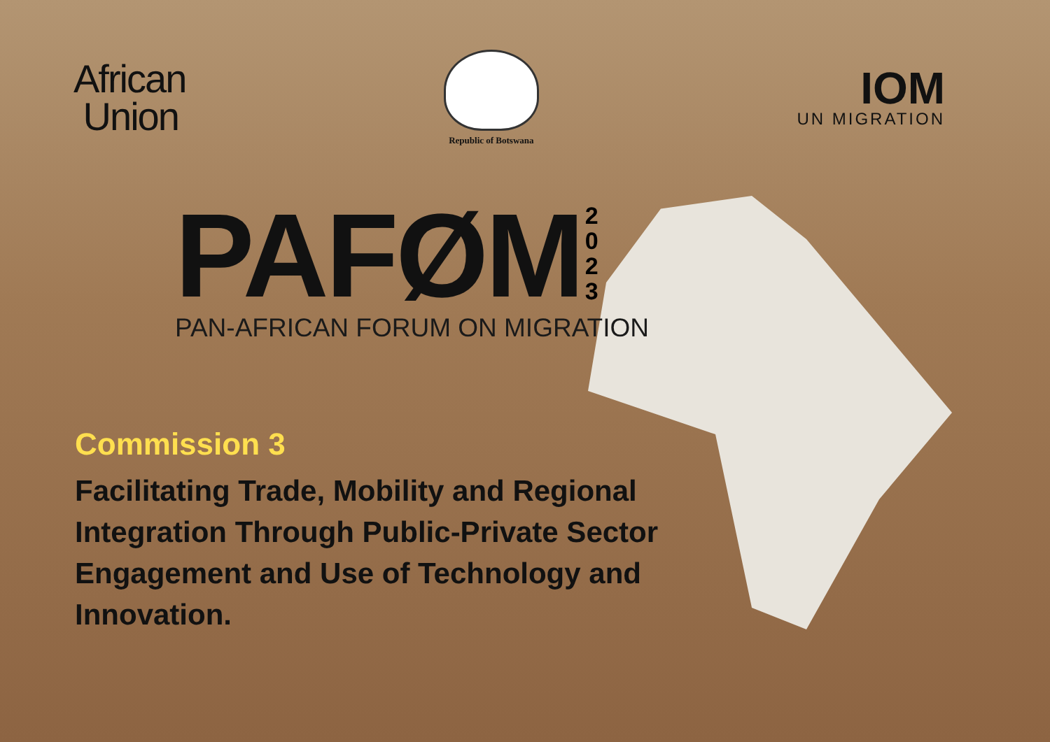African
Union
Republic of Botswana
IOM
UN MIGRATION
PAFØM 2 0 2 3
PAN-AFRICAN FORUM ON MIGRATION
Commission 3
Facilitating Trade, Mobility and Regional Integration Through Public-Private Sector Engagement and Use of Technology and Innovation.